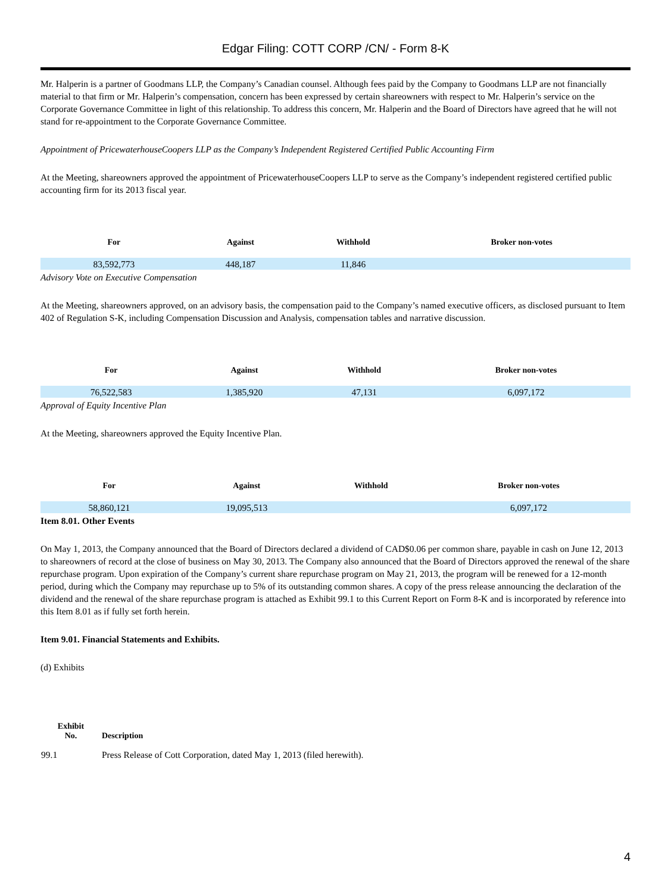Edgar Filing: COTT CORP /CN/ - Form 8-K
Mr. Halperin is a partner of Goodmans LLP, the Company’s Canadian counsel. Although fees paid by the Company to Goodmans LLP are not financially material to that firm or Mr. Halperin’s compensation, concern has been expressed by certain shareowners with respect to Mr. Halperin’s service on the Corporate Governance Committee in light of this relationship. To address this concern, Mr. Halperin and the Board of Directors have agreed that he will not stand for re-appointment to the Corporate Governance Committee.
Appointment of PricewaterhouseCoopers LLP as the Company’s Independent Registered Certified Public Accounting Firm
At the Meeting, shareowners approved the appointment of PricewaterhouseCoopers LLP to serve as the Company’s independent registered certified public accounting firm for its 2013 fiscal year.
| For | Against | Withhold | Broker non-votes |
| --- | --- | --- | --- |
| 83,592,773 | 448,187 | 11,846 | |
Advisory Vote on Executive Compensation
At the Meeting, shareowners approved, on an advisory basis, the compensation paid to the Company’s named executive officers, as disclosed pursuant to Item 402 of Regulation S-K, including Compensation Discussion and Analysis, compensation tables and narrative discussion.
| For | Against | Withhold | Broker non-votes |
| --- | --- | --- | --- |
| 76,522,583 | 1,385,920 | 47,131 | 6,097,172 |
Approval of Equity Incentive Plan
At the Meeting, shareowners approved the Equity Incentive Plan.
| For | Against | Withhold | Broker non-votes |
| --- | --- | --- | --- |
| 58,860,121 | 19,095,513 | | 6,097,172 |
Item 8.01. Other Events
On May 1, 2013, the Company announced that the Board of Directors declared a dividend of CAD$0.06 per common share, payable in cash on June 12, 2013 to shareowners of record at the close of business on May 30, 2013. The Company also announced that the Board of Directors approved the renewal of the share repurchase program. Upon expiration of the Company’s current share repurchase program on May 21, 2013, the program will be renewed for a 12-month period, during which the Company may repurchase up to 5% of its outstanding common shares. A copy of the press release announcing the declaration of the dividend and the renewal of the share repurchase program is attached as Exhibit 99.1 to this Current Report on Form 8-K and is incorporated by reference into this Item 8.01 as if fully set forth herein.
Item 9.01. Financial Statements and Exhibits.
(d) Exhibits
| Exhibit No. | Description |
| --- | --- |
| 99.1 | Press Release of Cott Corporation, dated May 1, 2013 (filed herewith). |
4